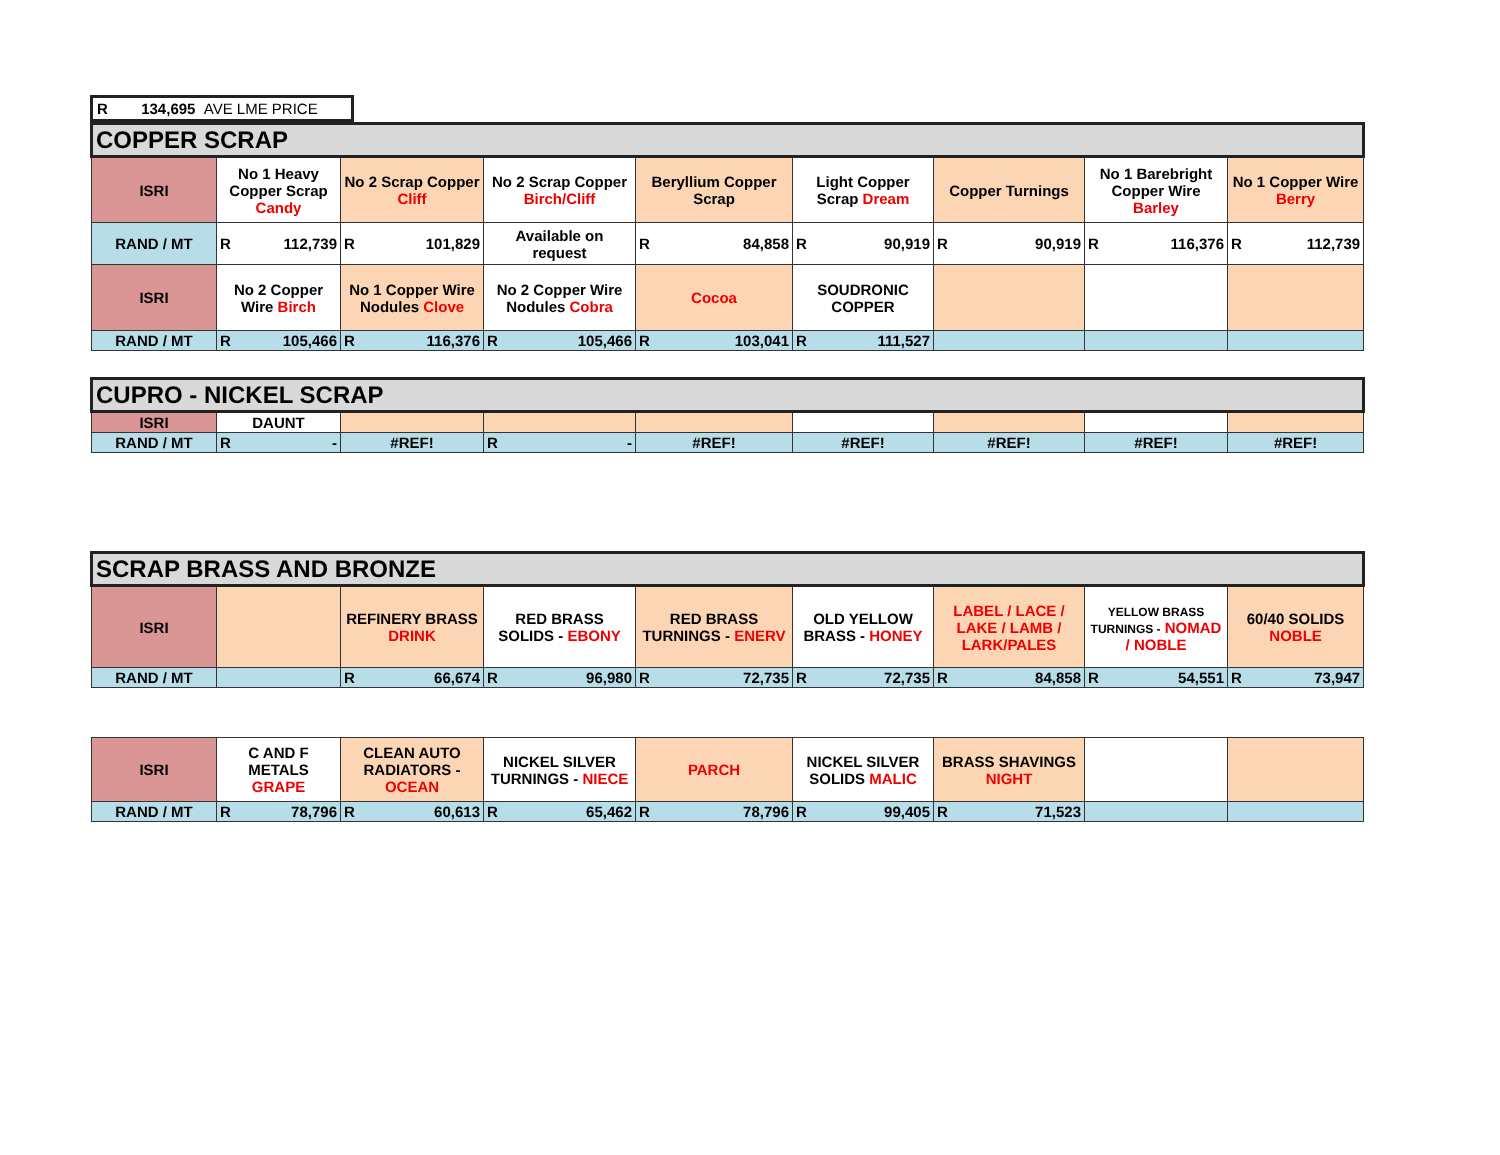R 134,695 AVE LME PRICE
| COPPER SCRAP | | | | | | | | |
| ISRI | No 1 Heavy Copper Scrap Candy | No 2 Scrap Copper Cliff | No 2 Scrap Copper Birch/Cliff | Beryllium Copper Scrap | Light Copper Scrap Dream | Copper Turnings | No 1 Barebright Copper Wire Barley | No 1 Copper Wire Berry |
| RAND / MT | R 112,739 | R 101,829 | Available on request | R 84,858 | R 90,919 | R 90,919 | R 116,376 | R 112,739 |
| ISRI | No 2 Copper Wire Birch | No 1 Copper Wire Nodules Clove | No 2 Copper Wire Nodules Cobra | Cocoa | SOUDRONIC COPPER | | | |
| RAND / MT | R 105,466 | R 116,376 | R 105,466 | R 103,041 | R 111,527 | | | |
| CUPRO - NICKEL SCRAP | | | | | | | | |
| ISRI | DAUNT | | | | | | | |
| RAND / MT | R - | #REF! | R - | #REF! | #REF! | #REF! | #REF! | #REF! |
| SCRAP BRASS AND BRONZE | | | | | | | | |
| ISRI | | REFINERY BRASS DRINK | RED BRASS SOLIDS - EBONY | RED BRASS TURNINGS - ENERV | OLD YELLOW BRASS - HONEY | LABEL / LACE / LAKE / LAMB / LARK/PALES | YELLOW BRASS TURNINGS - NOMAD / NOBLE | 60/40 SOLIDS NOBLE |
| RAND / MT | | R 66,674 | R 96,980 | R 72,735 | R 72,735 | R 84,858 | R 54,551 | R 73,947 |
| ISRI | C AND F METALS GRAPE | CLEAN AUTO RADIATORS - OCEAN | NICKEL SILVER TURNINGS - NIECE | PARCH | NICKEL SILVER SOLIDS MALIC | BRASS SHAVINGS NIGHT | | |
| RAND / MT | R 78,796 | R 60,613 | R 65,462 | R 78,796 | R 99,405 | R 71,523 | | |